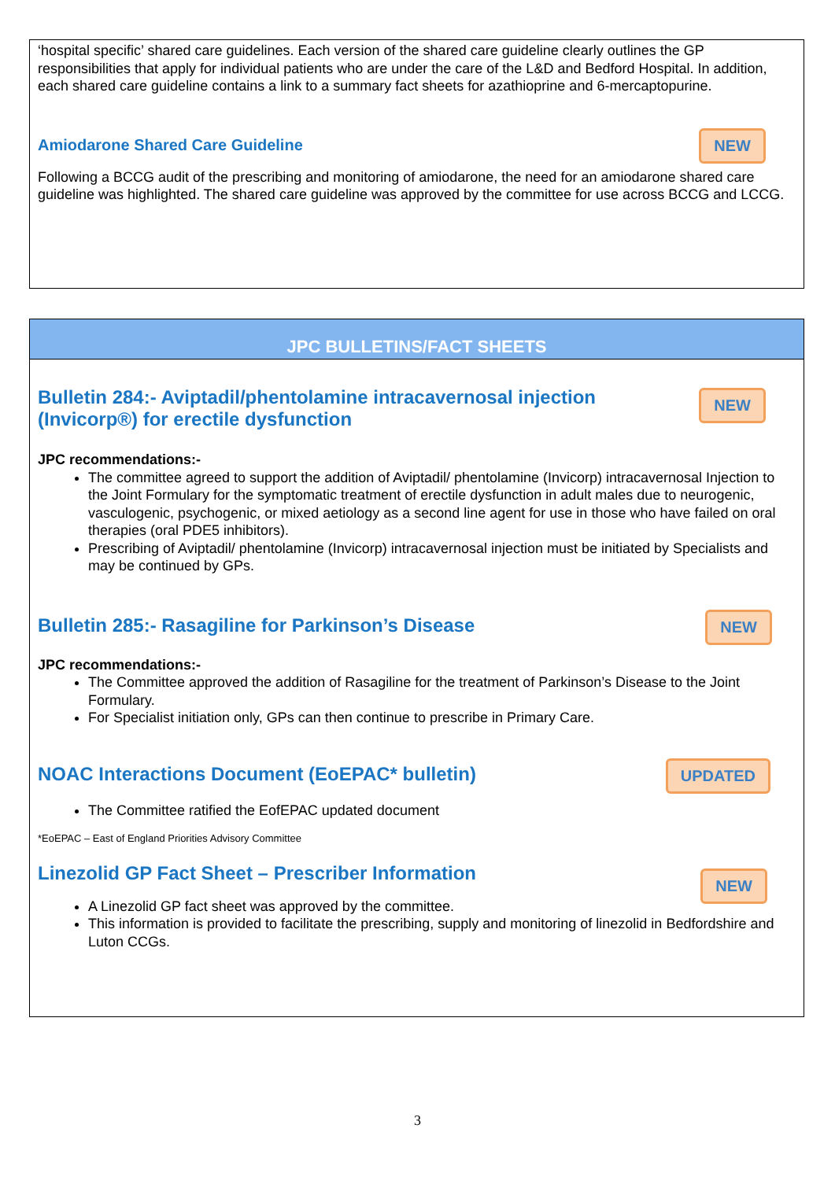‘hospital specific’ shared care guidelines. Each version of the shared care guideline clearly outlines the GP responsibilities that apply for individual patients who are under the care of the L&D and Bedford Hospital. In addition, each shared care guideline contains a link to a summary fact sheets for azathioprine and 6-mercaptopurine.
Amiodarone Shared Care Guideline
NEW
Following a BCCG audit of the prescribing and monitoring of amiodarone, the need for an amiodarone shared care guideline was highlighted. The shared care guideline was approved by the committee for use across BCCG and LCCG.
JPC BULLETINS/FACT SHEETS
Bulletin 284:- Aviptadil/phentolamine intracavernosal injection
(Invicorp®) for erectile dysfunction
NEW
JPC recommendations:-
The committee agreed to support the addition of Aviptadil/ phentolamine (Invicorp) intracavernosal Injection to the Joint Formulary for the symptomatic treatment of erectile dysfunction in adult males due to neurogenic, vasculogenic, psychogenic, or mixed aetiology as a second line agent for use in those who have failed on oral therapies (oral PDE5 inhibitors).
Prescribing of Aviptadil/ phentolamine (Invicorp) intracavernosal injection must be initiated by Specialists and may be continued by GPs.
Bulletin 285:- Rasagiline for Parkinson’s Disease
NEW
JPC recommendations:-
The Committee approved the addition of Rasagiline for the treatment of Parkinson’s Disease to the Joint Formulary.
For Specialist initiation only, GPs can then continue to prescribe in Primary Care.
NOAC Interactions Document (EoEPAC* bulletin)
UPDATED
The Committee ratified the EofEPAC updated document
*EoEPAC – East of England Priorities Advisory Committee
Linezolid GP Fact Sheet – Prescriber Information
NEW
A Linezolid GP fact sheet was approved by the committee.
This information is provided to facilitate the prescribing, supply and monitoring of linezolid in Bedfordshire and Luton CCGs.
3